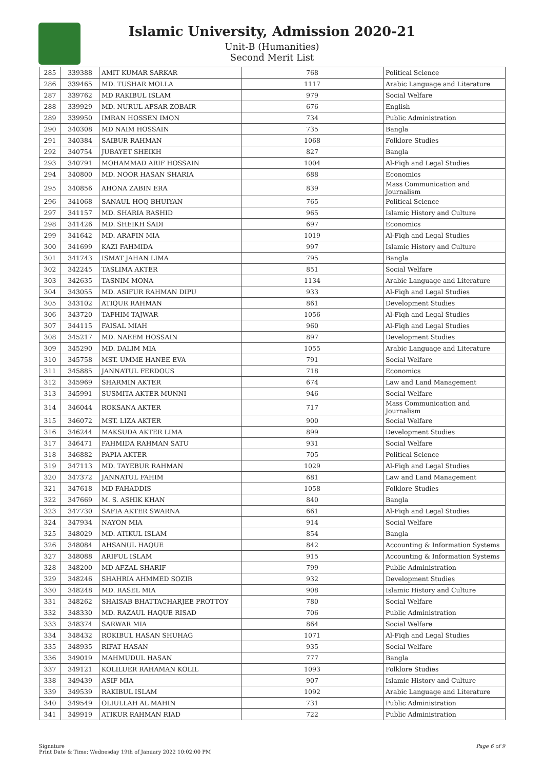Islamic University, Admission 2020-21
Unit-B (Humanities)
Second Merit List
| 285 | 339388 | AMIT KUMAR SARKAR | 768 | Political Science |
| 286 | 339465 | MD. TUSHAR MOLLA | 1117 | Arabic Language and Literature |
| 287 | 339762 | MD RAKIBUL ISLAM | 979 | Social Welfare |
| 288 | 339929 | MD. NURUL AFSAR ZOBAIR | 676 | English |
| 289 | 339950 | IMRAN HOSSEN IMON | 734 | Public Administration |
| 290 | 340308 | MD NAIM HOSSAIN | 735 | Bangla |
| 291 | 340384 | SAIBUR RAHMAN | 1068 | Folklore Studies |
| 292 | 340754 | JUBAYET SHEIKH | 827 | Bangla |
| 293 | 340791 | MOHAMMAD ARIF HOSSAIN | 1004 | Al-Fiqh and Legal Studies |
| 294 | 340800 | MD. NOOR HASAN SHARIA | 688 | Economics |
| 295 | 340856 | AHONA ZABIN ERA | 839 | Mass Communication and Journalism |
| 296 | 341068 | SANAUL HOQ BHUIYAN | 765 | Political Science |
| 297 | 341157 | MD. SHARIA RASHID | 965 | Islamic History and Culture |
| 298 | 341426 | MD. SHEIKH SADI | 697 | Economics |
| 299 | 341642 | MD. ARAFIN MIA | 1019 | Al-Fiqh and Legal Studies |
| 300 | 341699 | KAZI FAHMIDA | 997 | Islamic History and Culture |
| 301 | 341743 | ISMAT JAHAN LIMA | 795 | Bangla |
| 302 | 342245 | TASLIMA AKTER | 851 | Social Welfare |
| 303 | 342635 | TASNIM MONA | 1134 | Arabic Language and Literature |
| 304 | 343055 | MD. ASIFUR RAHMAN DIPU | 933 | Al-Fiqh and Legal Studies |
| 305 | 343102 | ATIQUR RAHMAN | 861 | Development Studies |
| 306 | 343720 | TAFHIM TAJWAR | 1056 | Al-Fiqh and Legal Studies |
| 307 | 344115 | FAISAL MIAH | 960 | Al-Fiqh and Legal Studies |
| 308 | 345217 | MD. NAEEM HOSSAIN | 897 | Development Studies |
| 309 | 345290 | MD. DALIM MIA | 1055 | Arabic Language and Literature |
| 310 | 345758 | MST. UMME HANEE EVA | 791 | Social Welfare |
| 311 | 345885 | JANNATUL FERDOUS | 718 | Economics |
| 312 | 345969 | SHARMIN AKTER | 674 | Law and Land Management |
| 313 | 345991 | SUSMITA AKTER MUNNI | 946 | Social Welfare |
| 314 | 346044 | ROKSANA AKTER | 717 | Mass Communication and Journalism |
| 315 | 346072 | MST. LIZA AKTER | 900 | Social Welfare |
| 316 | 346244 | MAKSUDA AKTER LIMA | 899 | Development Studies |
| 317 | 346471 | FAHMIDA RAHMAN SATU | 931 | Social Welfare |
| 318 | 346882 | PAPIA AKTER | 705 | Political Science |
| 319 | 347113 | MD. TAYEBUR RAHMAN | 1029 | Al-Fiqh and Legal Studies |
| 320 | 347372 | JANNATUL FAHIM | 681 | Law and Land Management |
| 321 | 347618 | MD FAHADDIS | 1058 | Folklore Studies |
| 322 | 347669 | M. S. ASHIK KHAN | 840 | Bangla |
| 323 | 347730 | SAFIA AKTER SWARNA | 661 | Al-Fiqh and Legal Studies |
| 324 | 347934 | NAYON MIA | 914 | Social Welfare |
| 325 | 348029 | MD. ATIKUL ISLAM | 854 | Bangla |
| 326 | 348084 | AHSANUL HAQUE | 842 | Accounting & Information Systems |
| 327 | 348088 | ARIFUL ISLAM | 915 | Accounting & Information Systems |
| 328 | 348200 | MD AFZAL SHARIF | 799 | Public Administration |
| 329 | 348246 | SHAHRIA AHMMED SOZIB | 932 | Development Studies |
| 330 | 348248 | MD. RASEL MIA | 908 | Islamic History and Culture |
| 331 | 348262 | SHAISAB BHATTACHARJEE PROTTOY | 780 | Social Welfare |
| 332 | 348330 | MD. RAZAUL HAQUE RISAD | 706 | Public Administration |
| 333 | 348374 | SARWAR MIA | 864 | Social Welfare |
| 334 | 348432 | ROKIBUL HASAN SHUHAG | 1071 | Al-Fiqh and Legal Studies |
| 335 | 348935 | RIFAT HASAN | 935 | Social Welfare |
| 336 | 349019 | MAHMUDUL HASAN | 777 | Bangla |
| 337 | 349121 | KOLILUER RAHAMAN KOLIL | 1093 | Folklore Studies |
| 338 | 349439 | ASIF MIA | 907 | Islamic History and Culture |
| 339 | 349539 | RAKIBUL ISLAM | 1092 | Arabic Language and Literature |
| 340 | 349549 | OLIULLAH AL MAHIN | 731 | Public Administration |
| 341 | 349919 | ATIKUR RAHMAN RIAD | 722 | Public Administration |
Signature
Print Date & Time: Wednesday 19th of January 2022 10:02:00 PM
Page 6 of 9